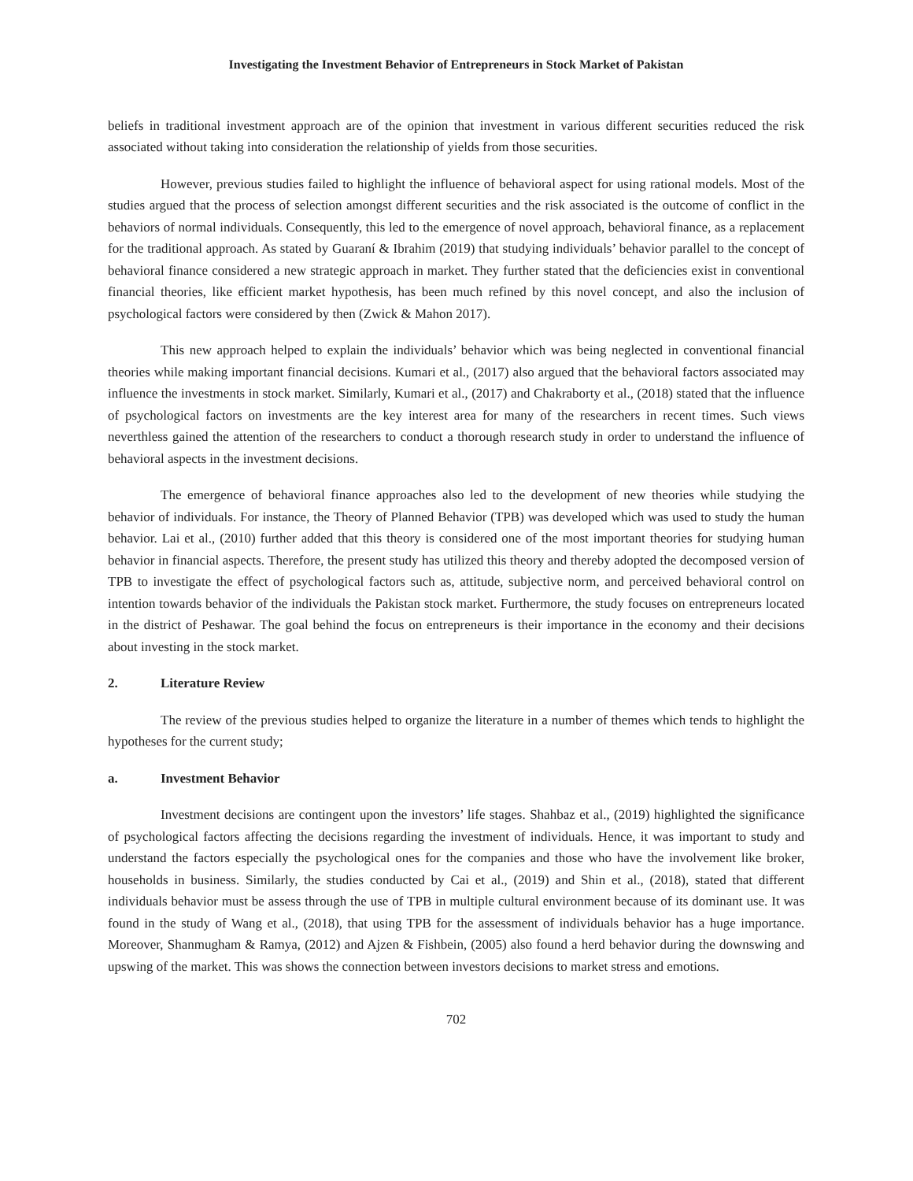Investigating the Investment Behavior of Entrepreneurs in Stock Market of Pakistan
beliefs in traditional investment approach are of the opinion that investment in various different securities reduced the risk associated without taking into consideration the relationship of yields from those securities.
However, previous studies failed to highlight the influence of behavioral aspect for using rational models. Most of the studies argued that the process of selection amongst different securities and the risk associated is the outcome of conflict in the behaviors of normal individuals. Consequently, this led to the emergence of novel approach, behavioral finance, as a replacement for the traditional approach. As stated by Guaraní & Ibrahim (2019) that studying individuals’ behavior parallel to the concept of behavioral finance considered a new strategic approach in market. They further stated that the deficiencies exist in conventional financial theories, like efficient market hypothesis, has been much refined by this novel concept, and also the inclusion of psychological factors were considered by then (Zwick & Mahon 2017).
This new approach helped to explain the individuals’ behavior which was being neglected in conventional financial theories while making important financial decisions. Kumari et al., (2017) also argued that the behavioral factors associated may influence the investments in stock market. Similarly, Kumari et al., (2017) and Chakraborty et al., (2018) stated that the influence of psychological factors on investments are the key interest area for many of the researchers in recent times. Such views neverthless gained the attention of the researchers to conduct a thorough research study in order to understand the influence of behavioral aspects in the investment decisions.
The emergence of behavioral finance approaches also led to the development of new theories while studying the behavior of individuals. For instance, the Theory of Planned Behavior (TPB) was developed which was used to study the human behavior. Lai et al., (2010) further added that this theory is considered one of the most important theories for studying human behavior in financial aspects. Therefore, the present study has utilized this theory and thereby adopted the decomposed version of TPB to investigate the effect of psychological factors such as, attitude, subjective norm, and perceived behavioral control on intention towards behavior of the individuals the Pakistan stock market. Furthermore, the study focuses on entrepreneurs located in the district of Peshawar. The goal behind the focus on entrepreneurs is their importance in the economy and their decisions about investing in the stock market.
2. Literature Review
The review of the previous studies helped to organize the literature in a number of themes which tends to highlight the hypotheses for the current study;
a. Investment Behavior
Investment decisions are contingent upon the investors’ life stages. Shahbaz et al., (2019) highlighted the significance of psychological factors affecting the decisions regarding the investment of individuals. Hence, it was important to study and understand the factors especially the psychological ones for the companies and those who have the involvement like broker, households in business. Similarly, the studies conducted by Cai et al., (2019) and Shin et al., (2018), stated that different individuals behavior must be assess through the use of TPB in multiple cultural environment because of its dominant use. It was found in the study of Wang et al., (2018), that using TPB for the assessment of individuals behavior has a huge importance. Moreover, Shanmugham & Ramya, (2012) and Ajzen & Fishbein, (2005) also found a herd behavior during the downswing and upswing of the market. This was shows the connection between investors decisions to market stress and emotions.
702